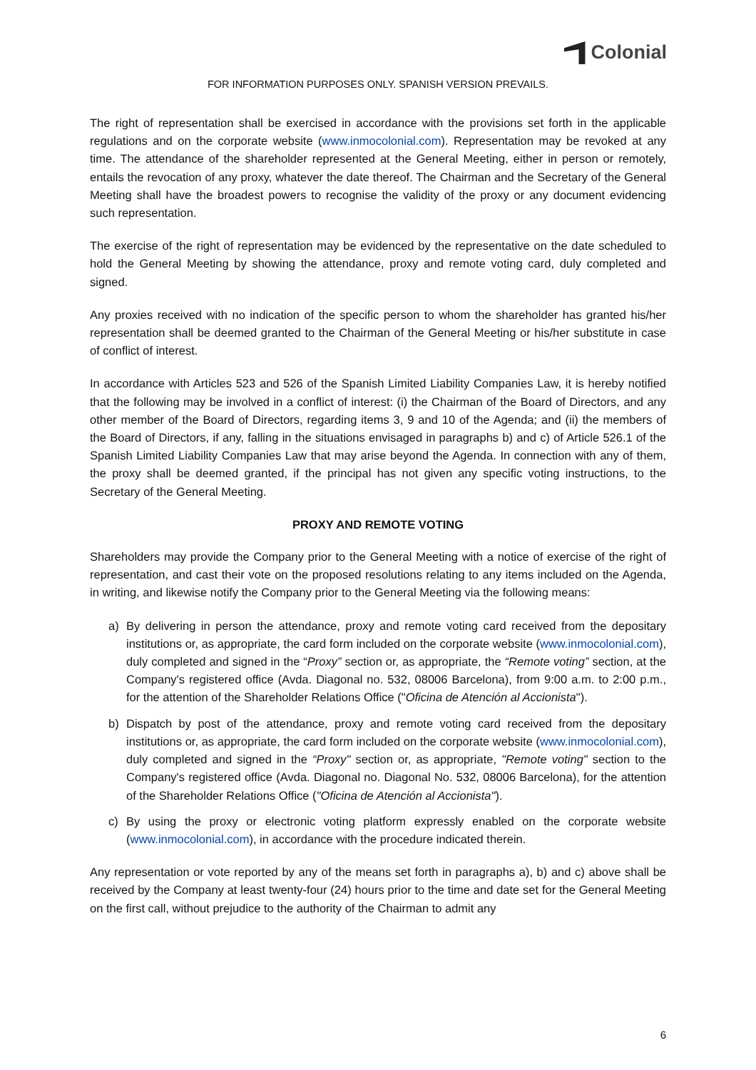Colonial
FOR INFORMATION PURPOSES ONLY. SPANISH VERSION PREVAILS.
The right of representation shall be exercised in accordance with the provisions set forth in the applicable regulations and on the corporate website (www.inmocolonial.com). Representation may be revoked at any time. The attendance of the shareholder represented at the General Meeting, either in person or remotely, entails the revocation of any proxy, whatever the date thereof. The Chairman and the Secretary of the General Meeting shall have the broadest powers to recognise the validity of the proxy or any document evidencing such representation.
The exercise of the right of representation may be evidenced by the representative on the date scheduled to hold the General Meeting by showing the attendance, proxy and remote voting card, duly completed and signed.
Any proxies received with no indication of the specific person to whom the shareholder has granted his/her representation shall be deemed granted to the Chairman of the General Meeting or his/her substitute in case of conflict of interest.
In accordance with Articles 523 and 526 of the Spanish Limited Liability Companies Law, it is hereby notified that the following may be involved in a conflict of interest: (i) the Chairman of the Board of Directors, and any other member of the Board of Directors, regarding items 3, 9 and 10 of the Agenda; and (ii) the members of the Board of Directors, if any, falling in the situations envisaged in paragraphs b) and c) of Article 526.1 of the Spanish Limited Liability Companies Law that may arise beyond the Agenda. In connection with any of them, the proxy shall be deemed granted, if the principal has not given any specific voting instructions, to the Secretary of the General Meeting.
PROXY AND REMOTE VOTING
Shareholders may provide the Company prior to the General Meeting with a notice of exercise of the right of representation, and cast their vote on the proposed resolutions relating to any items included on the Agenda, in writing, and likewise notify the Company prior to the General Meeting via the following means:
a) By delivering in person the attendance, proxy and remote voting card received from the depositary institutions or, as appropriate, the card form included on the corporate website (www.inmocolonial.com), duly completed and signed in the “Proxy” section or, as appropriate, the “Remote voting” section, at the Company's registered office (Avda. Diagonal no. 532, 08006 Barcelona), from 9:00 a.m. to 2:00 p.m., for the attention of the Shareholder Relations Office ("Oficina de Atención al Accionista").
b) Dispatch by post of the attendance, proxy and remote voting card received from the depositary institutions or, as appropriate, the card form included on the corporate website (www.inmocolonial.com), duly completed and signed in the “Proxy" section or, as appropriate, "Remote voting" section to the Company's registered office (Avda. Diagonal no. Diagonal No. 532, 08006 Barcelona), for the attention of the Shareholder Relations Office ("Oficina de Atención al Accionista").
c) By using the proxy or electronic voting platform expressly enabled on the corporate website (www.inmocolonial.com), in accordance with the procedure indicated therein.
Any representation or vote reported by any of the means set forth in paragraphs a), b) and c) above shall be received by the Company at least twenty-four (24) hours prior to the time and date set for the General Meeting on the first call, without prejudice to the authority of the Chairman to admit any
6